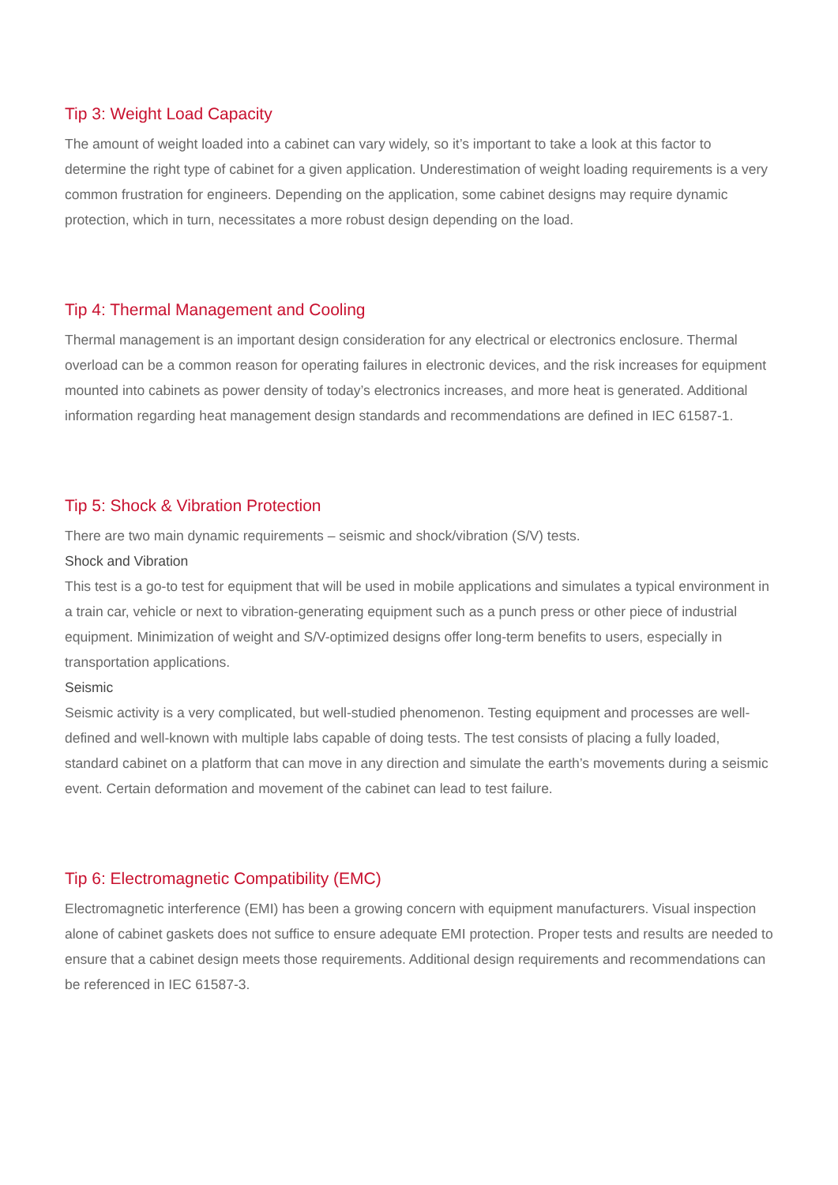Tip 3: Weight Load Capacity
The amount of weight loaded into a cabinet can vary widely, so it’s important to take a look at this factor to determine the right type of cabinet for a given application. Underestimation of weight loading requirements is a very common frustration for engineers. Depending on the application, some cabinet designs may require dynamic protection, which in turn, necessitates a more robust design depending on the load.
Tip 4: Thermal Management and Cooling
Thermal management is an important design consideration for any electrical or electronics enclosure. Thermal overload can be a common reason for operating failures in electronic devices, and the risk increases for equipment mounted into cabinets as power density of today’s electronics increases, and more heat is generated. Additional information regarding heat management design standards and recommendations are defined in IEC 61587-1.
Tip 5: Shock & Vibration Protection
There are two main dynamic requirements – seismic and shock/vibration (S/V) tests.
Shock and Vibration
This test is a go-to test for equipment that will be used in mobile applications and simulates a typical environment in a train car, vehicle or next to vibration-generating equipment such as a punch press or other piece of industrial equipment. Minimization of weight and S/V-optimized designs offer long-term benefits to users, especially in transportation applications.
Seismic
Seismic activity is a very complicated, but well-studied phenomenon. Testing equipment and processes are well-defined and well-known with multiple labs capable of doing tests. The test consists of placing a fully loaded, standard cabinet on a platform that can move in any direction and simulate the earth’s movements during a seismic event. Certain deformation and movement of the cabinet can lead to test failure.
Tip 6: Electromagnetic Compatibility (EMC)
Electromagnetic interference (EMI) has been a growing concern with equipment manufacturers. Visual inspection alone of cabinet gaskets does not suffice to ensure adequate EMI protection. Proper tests and results are needed to ensure that a cabinet design meets those requirements. Additional design requirements and recommendations can be referenced in IEC 61587-3.